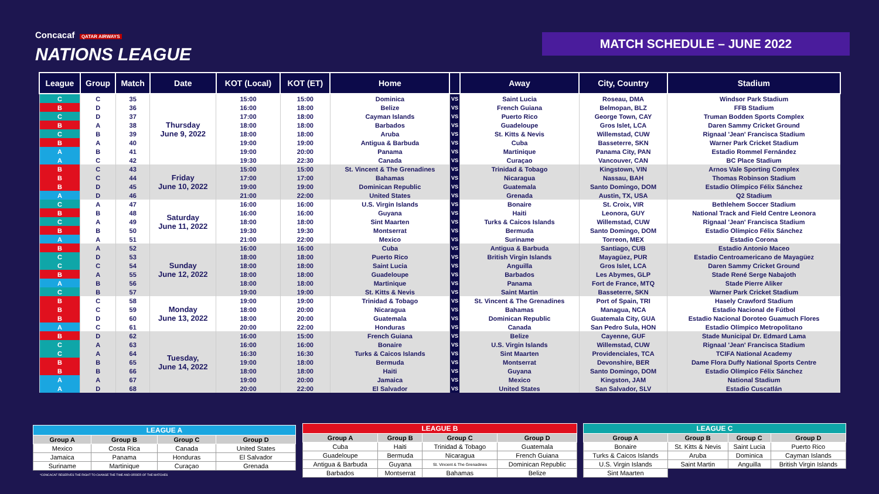Concacaf QATAR AIRWAYS
NATIONS LEAGUE
MATCH SCHEDULE – JUNE 2022
| League | Group | Match | Date | KOT (Local) | KOT (ET) | Home | | Away | City, Country | Stadium |
| --- | --- | --- | --- | --- | --- | --- | --- | --- | --- | --- |
| C | C | 35 | Thursday June 9, 2022 | 15:00 | 15:00 | Dominica | VS | Saint Lucia | Roseau, DMA | Windsor Park Stadium |
| B | D | 36 | | 16:00 | 18:00 | Belize | VS | French Guiana | Belmopan, BLZ | FFB Stadium |
| C | D | 37 | | 17:00 | 18:00 | Cayman Islands | VS | Puerto Rico | George Town, CAY | Truman Bodden Sports Complex |
| B | A | 38 | | 18:00 | 18:00 | Barbados | VS | Guadeloupe | Gros Islet, LCA | Daren Sammy Cricket Ground |
| C | B | 39 | | 18:00 | 18:00 | Aruba | VS | St. Kitts & Nevis | Willemstad, CUW | Rignaal 'Jean' Francisca Stadium |
| B | A | 40 | | 19:00 | 19:00 | Antigua & Barbuda | VS | Cuba | Basseterre, SKN | Warner Park Cricket Stadium |
| A | B | 41 | | 19:00 | 20:00 | Panama | VS | Martinique | Panama City, PAN | Estadio Rommel Fernández |
| A | C | 42 | | 19:30 | 22:30 | Canada | VS | Curaçao | Vancouver, CAN | BC Place Stadium |
| B | C | 43 | Friday June 10, 2022 | 15:00 | 15:00 | St. Vincent & The Grenadines | VS | Trinidad & Tobago | Kingstown, VIN | Arnos Vale Sporting Complex |
| B | C | 44 | | 17:00 | 17:00 | Bahamas | VS | Nicaragua | Nassau, BAH | Thomas Robinson Stadium |
| B | D | 45 | | 19:00 | 19:00 | Dominican Republic | VS | Guatemala | Santo Domingo, DOM | Estadio Olímpico Félix Sánchez |
| A | D | 46 | | 21:00 | 22:00 | United States | VS | Grenada | Austin, TX, USA | Q2 Stadium |
| C | A | 47 | Saturday June 11, 2022 | 16:00 | 16:00 | U.S. Virgin Islands | VS | Bonaire | St. Croix, VIR | Bethlehem Soccer Stadium |
| B | B | 48 | | 16:00 | 16:00 | Guyana | VS | Haiti | Leonora, GUY | National Track and Field Centre Leonora |
| C | A | 49 | | 18:00 | 18:00 | Sint Maarten | VS | Turks & Caicos Islands | Willemstad, CUW | Rignaal 'Jean' Francisca Stadium |
| B | B | 50 | | 19:30 | 19:30 | Montserrat | VS | Bermuda | Santo Domingo, DOM | Estadio Olímpico Félix Sánchez |
| A | A | 51 | | 21:00 | 22:00 | Mexico | VS | Suriname | Torreon, MEX | Estadio Corona |
| B | A | 52 | Sunday June 12, 2022 | 16:00 | 16:00 | Cuba | VS | Antigua & Barbuda | Santiago, CUB | Estadio Antonio Maceo |
| C | D | 53 | | 18:00 | 18:00 | Puerto Rico | VS | British Virgin Islands | Mayagüez, PUR | Estadio Centroamericano de Mayagüez |
| C | C | 54 | | 18:00 | 18:00 | Saint Lucia | VS | Anguilla | Gros Islet, LCA | Daren Sammy Cricket Ground |
| B | A | 55 | | 18:00 | 18:00 | Guadeloupe | VS | Barbados | Les Abymes, GLP | Stade René Serge Nabajoth |
| A | B | 56 | | 18:00 | 18:00 | Martinique | VS | Panama | Fort de France, MTQ | Stade Pierre Aliker |
| C | B | 57 | | 19:00 | 19:00 | St. Kitts & Nevis | VS | Saint Martin | Basseterre, SKN | Warner Park Cricket Stadium |
| B | C | 58 | Monday June 13, 2022 | 19:00 | 19:00 | Trinidad & Tobago | VS | St. Vincent & The Grenadines | Port of Spain, TRI | Hasely Crawford Stadium |
| B | C | 59 | | 18:00 | 20:00 | Nicaragua | VS | Bahamas | Managua, NCA | Estadio Nacional de Fútbol |
| B | D | 60 | | 18:00 | 20:00 | Guatemala | VS | Dominican Republic | Guatemala City, GUA | Estadio Nacional Doroteo Guamuch Flores |
| A | C | 61 | | 20:00 | 22:00 | Honduras | VS | Canada | San Pedro Sula, HON | Estadio Olímpico Metropolitano |
| B | D | 62 | Tuesday, June 14, 2022 | 16:00 | 15:00 | French Guiana | VS | Belize | Cayenne, GUF | Stade Municipal Dr. Edmard Lama |
| C | A | 63 | | 16:00 | 16:00 | Bonaire | VS | U.S. Virgin Islands | Willemstad, CUW | Rignaal 'Jean' Francisca Stadium |
| C | A | 64 | | 16:30 | 16:30 | Turks & Caicos Islands | VS | Sint Maarten | Providenciales, TCA | TCIFA National Academy |
| B | B | 65 | | 19:00 | 18:00 | Bermuda | VS | Montserrat | Devonshire, BER | Dame Flora Duffy National Sports Centre |
| B | B | 66 | | 18:00 | 18:00 | Haiti | VS | Guyana | Santo Domingo, DOM | Estadio Olímpico Félix Sánchez |
| A | A | 67 | | 19:00 | 20:00 | Jamaica | VS | Mexico | Kingston, JAM | National Stadium |
| A | D | 68 | | 20:00 | 22:00 | El Salvador | VS | United States | San Salvador, SLV | Estadio Cuscatlán |
| LEAGUE A | | | |
| --- | --- | --- | --- |
| Group A | Group B | Group C | Group D |
| Mexico | Costa Rica | Canada | United States |
| Jamaica | Panama | Honduras | El Salvador |
| Suriname | Martinique | Curaçao | Grenada |
*CONCACAF RESERVES THE RIGHT TO CHANGE THE TIME AND ORDER OF THE MATCHES
| LEAGUE B | | | |
| --- | --- | --- | --- |
| Group A | Group B | Group C | Group D |
| Cuba | Haiti | Trinidad & Tobago | Guatemala |
| Guadeloupe | Bermuda | Nicaragua | French Guiana |
| Antigua & Barbuda | Guyana | St. Vincent & The Grenadines | Dominican Republic |
| Barbados | Montserrat | Bahamas | Belize |
| LEAGUE C | | | |
| --- | --- | --- | --- |
| Group A | Group B | Group C | Group D |
| Bonaire | St. Kitts & Nevis | Saint Lucia | Puerto Rico |
| Turks & Caicos Islands | Aruba | Dominica | Cayman Islands |
| U.S. Virgin Islands | Saint Martin | Anguilla | British Virgin Islands |
| Sint Maarten | | | |